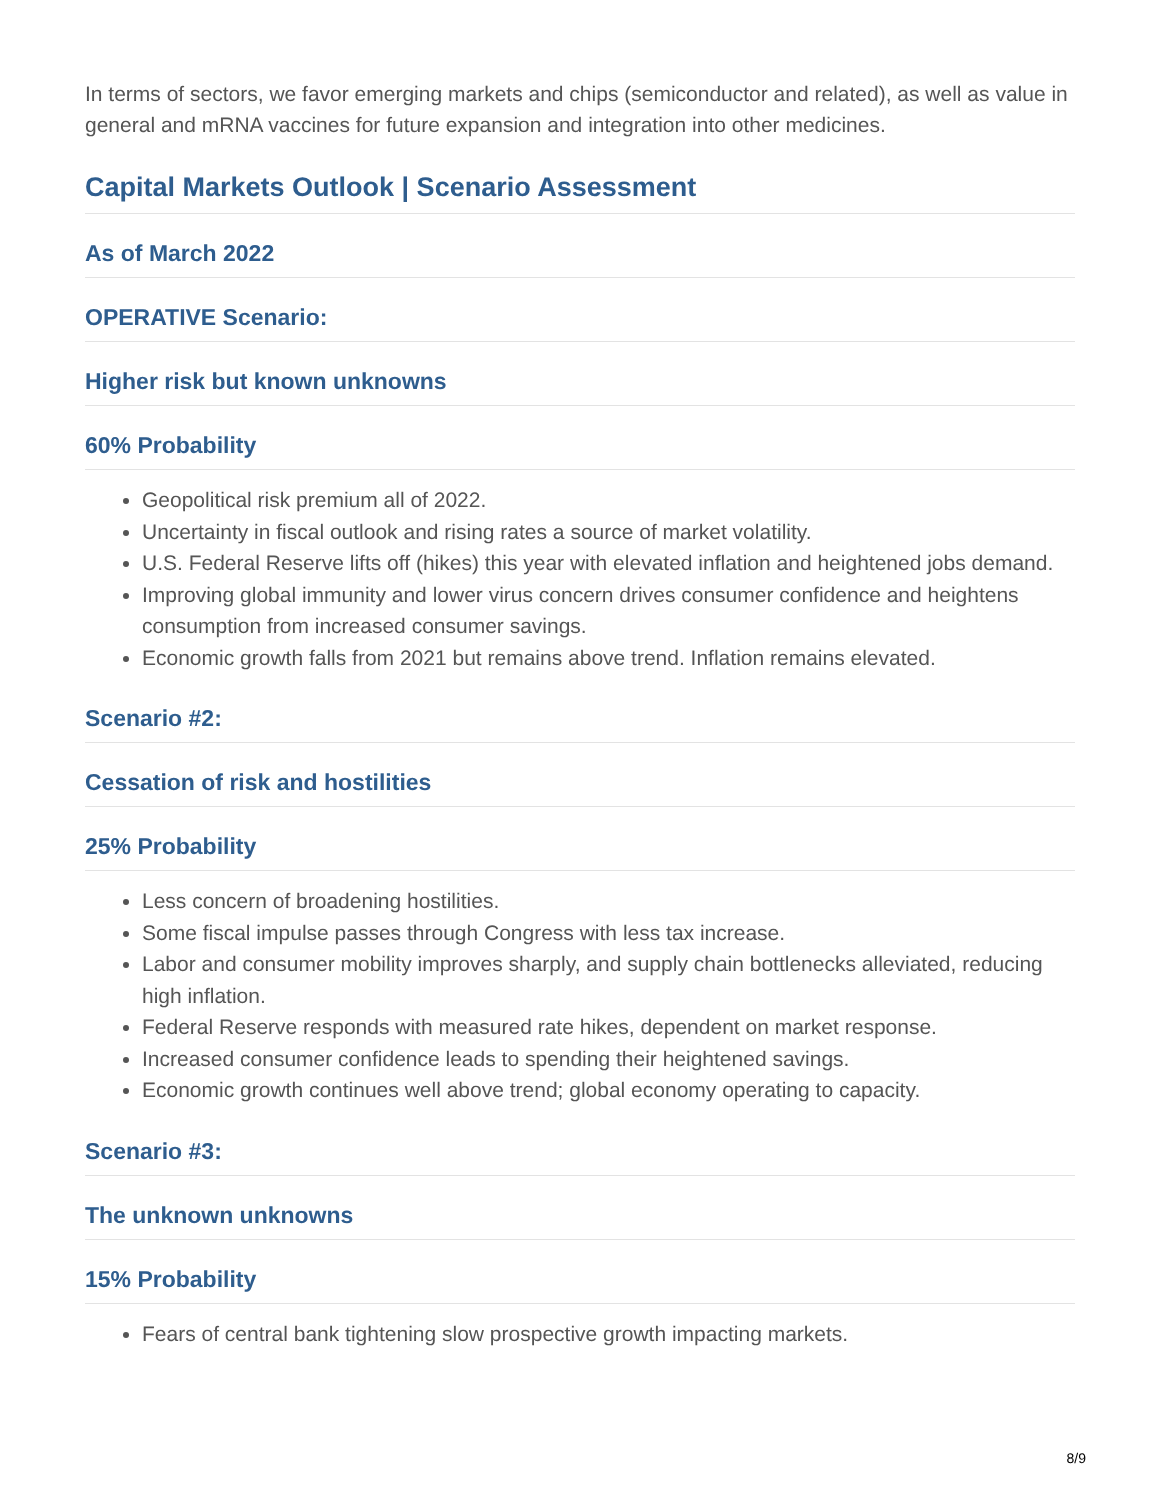In terms of sectors, we favor emerging markets and chips (semiconductor and related), as well as value in general and mRNA vaccines for future expansion and integration into other medicines.
Capital Markets Outlook | Scenario Assessment
As of March 2022
OPERATIVE Scenario:
Higher risk but known unknowns
60% Probability
Geopolitical risk premium all of 2022.
Uncertainty in fiscal outlook and rising rates a source of market volatility.
U.S. Federal Reserve lifts off (hikes) this year with elevated inflation and heightened jobs demand.
Improving global immunity and lower virus concern drives consumer confidence and heightens consumption from increased consumer savings.
Economic growth falls from 2021 but remains above trend. Inflation remains elevated.
Scenario #2:
Cessation of risk and hostilities
25% Probability
Less concern of broadening hostilities.
Some fiscal impulse passes through Congress with less tax increase.
Labor and consumer mobility improves sharply, and supply chain bottlenecks alleviated, reducing high inflation.
Federal Reserve responds with measured rate hikes, dependent on market response.
Increased consumer confidence leads to spending their heightened savings.
Economic growth continues well above trend; global economy operating to capacity.
Scenario #3:
The unknown unknowns
15% Probability
Fears of central bank tightening slow prospective growth impacting markets.
8/9